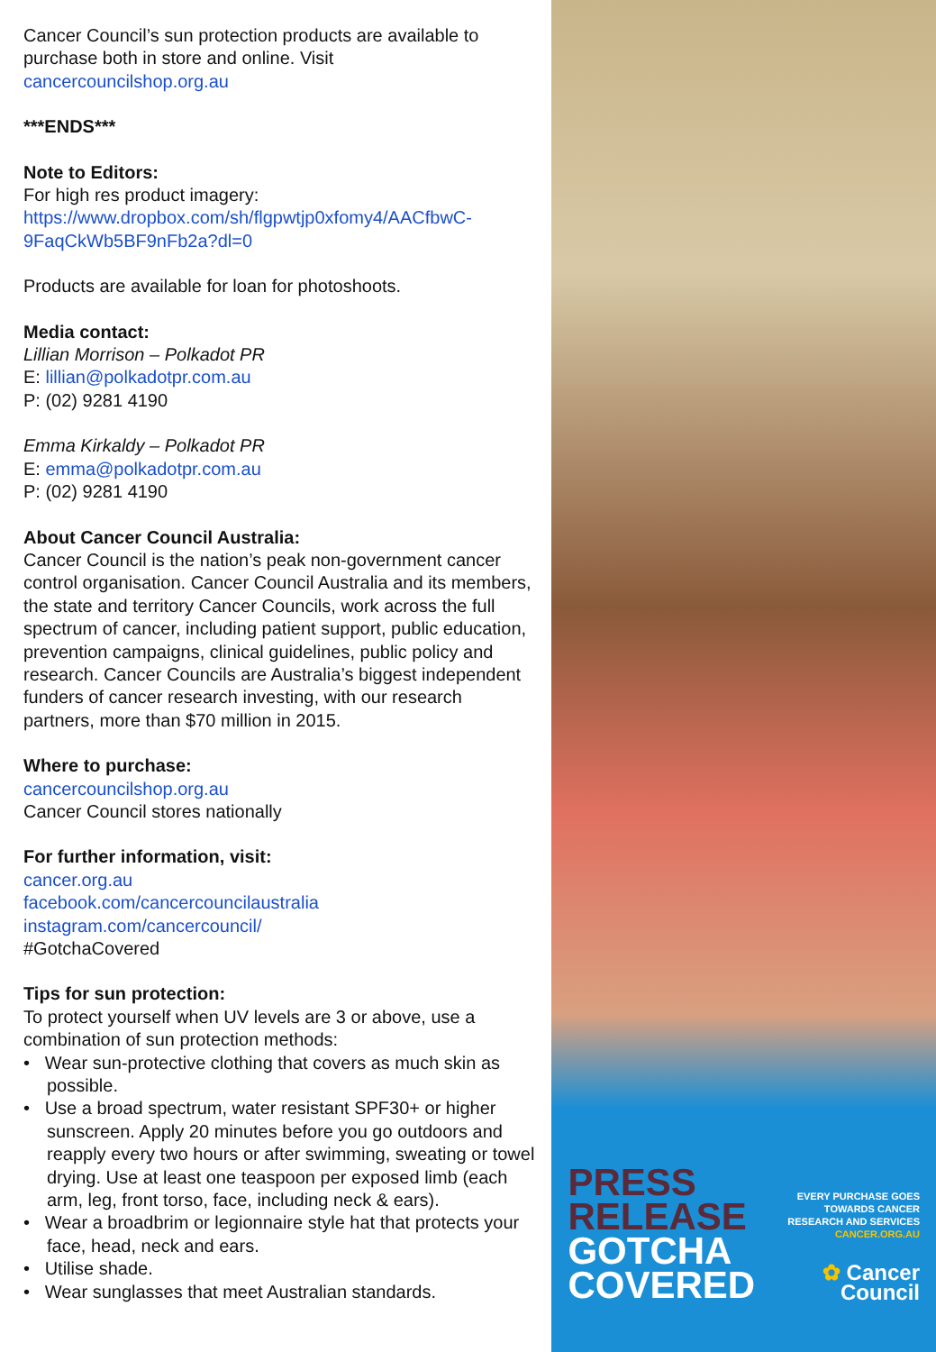Cancer Council’s sun protection products are available to purchase both in store and online. Visit cancercouncilshop.org.au
***ENDS***
Note to Editors:
For high res product imagery:
https://www.dropbox.com/sh/flgpwtjp0xfomy4/AACfbwC-9FaqCkWb5BF9nFb2a?dl=0
Products are available for loan for photoshoots.
Media contact:
Lillian Morrison – Polkadot PR
E: lillian@polkadotpr.com.au
P: (02) 9281 4190
Emma Kirkaldy – Polkadot PR
E: emma@polkadotpr.com.au
P: (02) 9281 4190
About Cancer Council Australia:
Cancer Council is the nation’s peak non-government cancer control organisation. Cancer Council Australia and its members, the state and territory Cancer Councils, work across the full spectrum of cancer, including patient support, public education, prevention campaigns, clinical guidelines, public policy and research. Cancer Councils are Australia’s biggest independent funders of cancer research investing, with our research partners, more than $70 million in 2015.
Where to purchase:
cancercouncilshop.org.au
Cancer Council stores nationally
For further information, visit:
cancer.org.au
facebook.com/cancercouncilaustralia
instagram.com/cancercouncil/
#GotchaCovered
Tips for sun protection:
To protect yourself when UV levels are 3 or above, use a combination of sun protection methods:
• Wear sun-protective clothing that covers as much skin as possible.
• Use a broad spectrum, water resistant SPF30+ or higher sunscreen. Apply 20 minutes before you go outdoors and reapply every two hours or after swimming, sweating or towel drying. Use at least one teaspoon per exposed limb (each arm, leg, front torso, face, including neck & ears).
• Wear a broadbrim or legionnaire style hat that protects your face, head, neck and ears.
• Utilise shade.
• Wear sunglasses that meet Australian standards.
PRESS
RELEASE
GOTCHA
COVERED
EVERY PURCHASE GOES
TOWARDS CANCER
RESEARCH AND SERVICES
CANCER.ORG.AU
✿ Cancer
Council